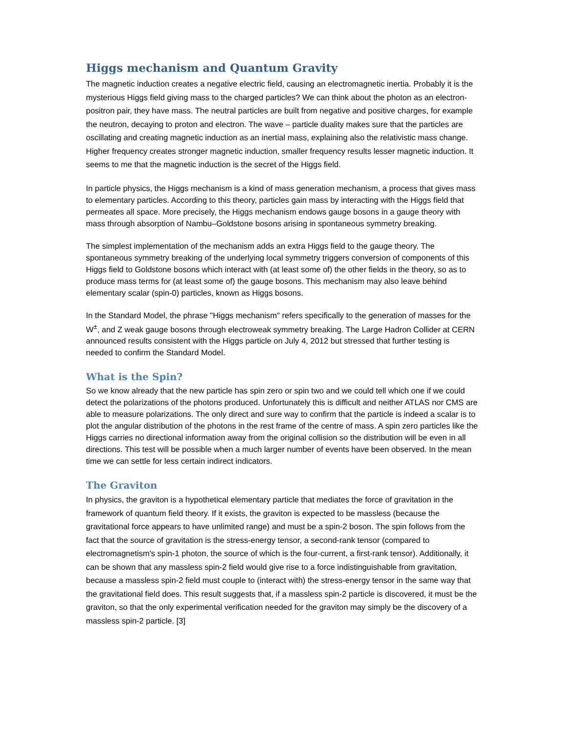Higgs mechanism and Quantum Gravity
The magnetic induction creates a negative electric field, causing an electromagnetic inertia. Probably it is the mysterious Higgs field giving mass to the charged particles? We can think about the photon as an electron-positron pair, they have mass. The neutral particles are built from negative and positive charges, for example the neutron, decaying to proton and electron. The wave – particle duality makes sure that the particles are oscillating and creating magnetic induction as an inertial mass, explaining also the relativistic mass change. Higher frequency creates stronger magnetic induction, smaller frequency results lesser magnetic induction. It seems to me that the magnetic induction is the secret of the Higgs field.
In particle physics, the Higgs mechanism is a kind of mass generation mechanism, a process that gives mass to elementary particles. According to this theory, particles gain mass by interacting with the Higgs field that permeates all space. More precisely, the Higgs mechanism endows gauge bosons in a gauge theory with mass through absorption of Nambu–Goldstone bosons arising in spontaneous symmetry breaking.
The simplest implementation of the mechanism adds an extra Higgs field to the gauge theory. The spontaneous symmetry breaking of the underlying local symmetry triggers conversion of components of this Higgs field to Goldstone bosons which interact with (at least some of) the other fields in the theory, so as to produce mass terms for (at least some of) the gauge bosons. This mechanism may also leave behind elementary scalar (spin-0) particles, known as Higgs bosons.
In the Standard Model, the phrase "Higgs mechanism" refers specifically to the generation of masses for the W<sup>±</sup>, and Z weak gauge bosons through electroweak symmetry breaking. The Large Hadron Collider at CERN announced results consistent with the Higgs particle on July 4, 2012 but stressed that further testing is needed to confirm the Standard Model.
What is the Spin?
So we know already that the new particle has spin zero or spin two and we could tell which one if we could detect the polarizations of the photons produced. Unfortunately this is difficult and neither ATLAS nor CMS are able to measure polarizations. The only direct and sure way to confirm that the particle is indeed a scalar is to plot the angular distribution of the photons in the rest frame of the centre of mass. A spin zero particles like the Higgs carries no directional information away from the original collision so the distribution will be even in all directions. This test will be possible when a much larger number of events have been observed. In the mean time we can settle for less certain indirect indicators.
The Graviton
In physics, the graviton is a hypothetical elementary particle that mediates the force of gravitation in the framework of quantum field theory. If it exists, the graviton is expected to be massless (because the gravitational force appears to have unlimited range) and must be a spin-2 boson. The spin follows from the fact that the source of gravitation is the stress-energy tensor, a second-rank tensor (compared to electromagnetism's spin-1 photon, the source of which is the four-current, a first-rank tensor). Additionally, it can be shown that any massless spin-2 field would give rise to a force indistinguishable from gravitation, because a massless spin-2 field must couple to (interact with) the stress-energy tensor in the same way that the gravitational field does. This result suggests that, if a massless spin-2 particle is discovered, it must be the graviton, so that the only experimental verification needed for the graviton may simply be the discovery of a massless spin-2 particle. [3]